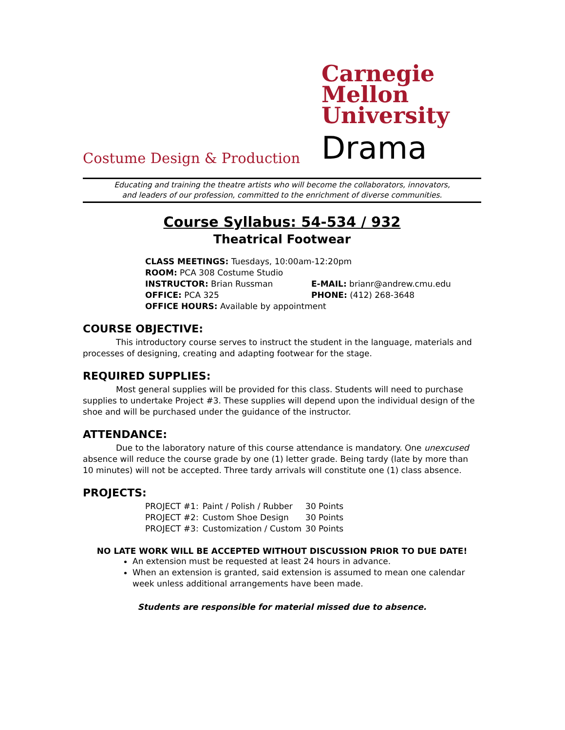Carnegie
Mellon
University
Drama
Costume Design & Production
Educating and training the theatre artists who will become the collaborators, innovators,
and leaders of our profession, committed to the enrichment of diverse communities.
Course Syllabus: 54-534 / 932
Theatrical Footwear
| CLASS MEETINGS: Tuesdays, 10:00am-12:20pm | |
| ROOM: PCA 308 Costume Studio | |
| INSTRUCTOR: Brian Russman | E-MAIL: brianr@andrew.cmu.edu |
| OFFICE: PCA 325 | PHONE: (412) 268-3648 |
| OFFICE HOURS: Available by appointment | |
COURSE OBJECTIVE:
This introductory course serves to instruct the student in the language, materials and processes of designing, creating and adapting footwear for the stage.
REQUIRED SUPPLIES:
Most general supplies will be provided for this class. Students will need to purchase supplies to undertake Project #3. These supplies will depend upon the individual design of the shoe and will be purchased under the guidance of the instructor.
ATTENDANCE:
Due to the laboratory nature of this course attendance is mandatory. One unexcused absence will reduce the course grade by one (1) letter grade. Being tardy (late by more than 10 minutes) will not be accepted. Three tardy arrivals will constitute one (1) class absence.
PROJECTS:
| PROJECT #1: | Paint / Polish / Rubber | 30 Points |
| PROJECT #2: | Custom Shoe Design | 30 Points |
| PROJECT #3: | Customization / Custom | 30 Points |
NO LATE WORK WILL BE ACCEPTED WITHOUT DISCUSSION PRIOR TO DUE DATE!
An extension must be requested at least 24 hours in advance.
When an extension is granted, said extension is assumed to mean one calendar week unless additional arrangements have been made.
Students are responsible for material missed due to absence.